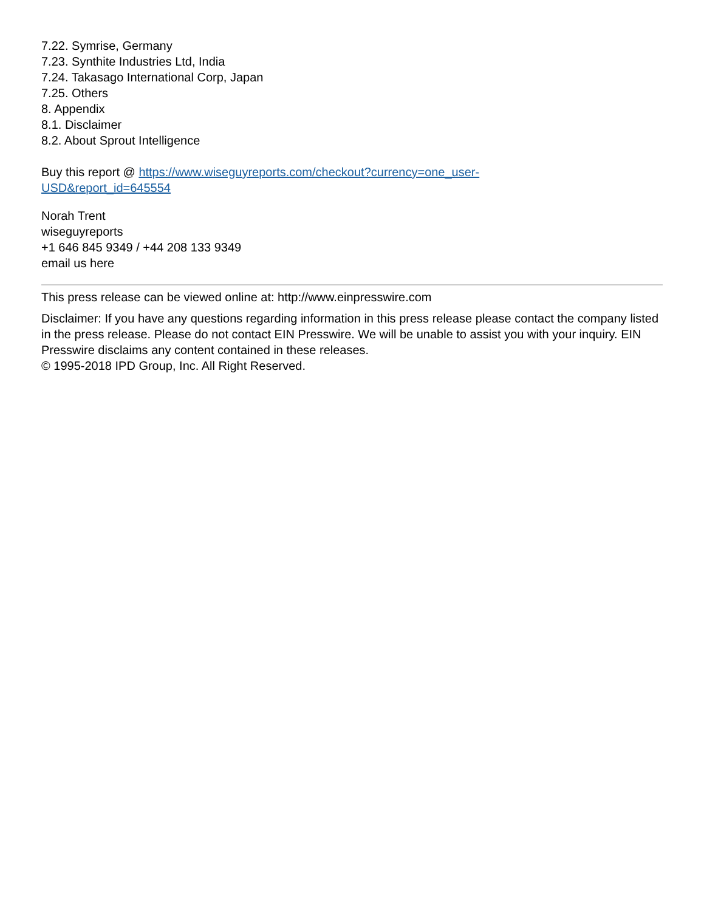7.22. Symrise, Germany
7.23. Synthite Industries Ltd, India
7.24. Takasago International Corp, Japan
7.25. Others
8. Appendix
8.1. Disclaimer
8.2. About Sprout Intelligence
Buy this report @ https://www.wiseguyreports.com/checkout?currency=one_user-
USD&report_id=645554
Norah Trent
wiseguyreports
+1 646 845 9349 / +44 208 133 9349
email us here
This press release can be viewed online at: http://www.einpresswire.com
Disclaimer: If you have any questions regarding information in this press release please contact the company listed in the press release. Please do not contact EIN Presswire. We will be unable to assist you with your inquiry. EIN Presswire disclaims any content contained in these releases.
© 1995-2018 IPD Group, Inc. All Right Reserved.